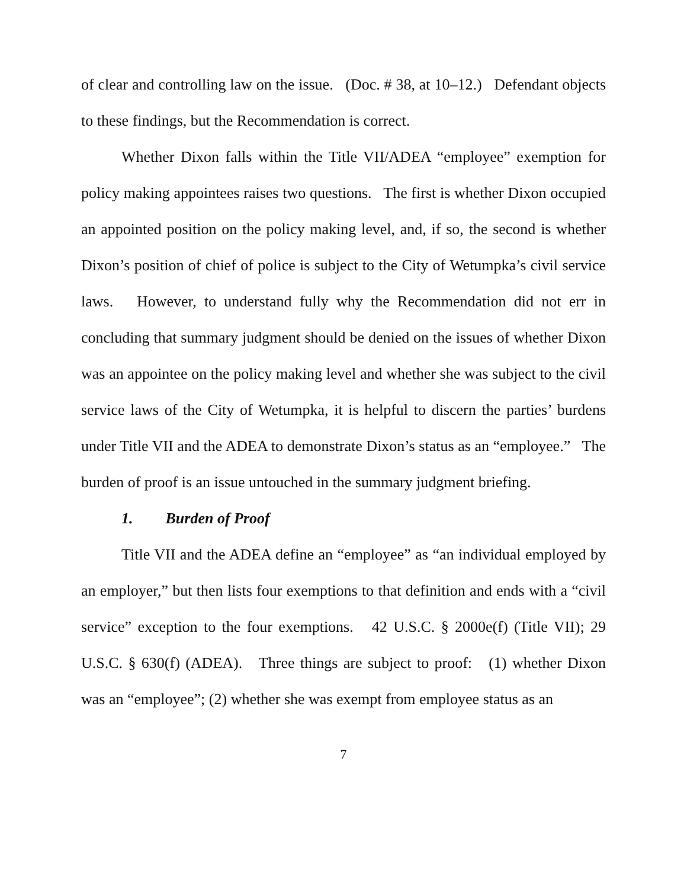of clear and controlling law on the issue. (Doc. # 38, at 10–12.) Defendant objects to these findings, but the Recommendation is correct.
Whether Dixon falls within the Title VII/ADEA “employee” exemption for policy making appointees raises two questions. The first is whether Dixon occupied an appointed position on the policy making level, and, if so, the second is whether Dixon’s position of chief of police is subject to the City of Wetumpka’s civil service laws. However, to understand fully why the Recommendation did not err in concluding that summary judgment should be denied on the issues of whether Dixon was an appointee on the policy making level and whether she was subject to the civil service laws of the City of Wetumpka, it is helpful to discern the parties’ burdens under Title VII and the ADEA to demonstrate Dixon’s status as an “employee.” The burden of proof is an issue untouched in the summary judgment briefing.
1. Burden of Proof
Title VII and the ADEA define an “employee” as “an individual employed by an employer,” but then lists four exemptions to that definition and ends with a “civil service” exception to the four exemptions. 42 U.S.C. § 2000e(f) (Title VII); 29 U.S.C. § 630(f) (ADEA). Three things are subject to proof: (1) whether Dixon was an “employee”; (2) whether she was exempt from employee status as an
7